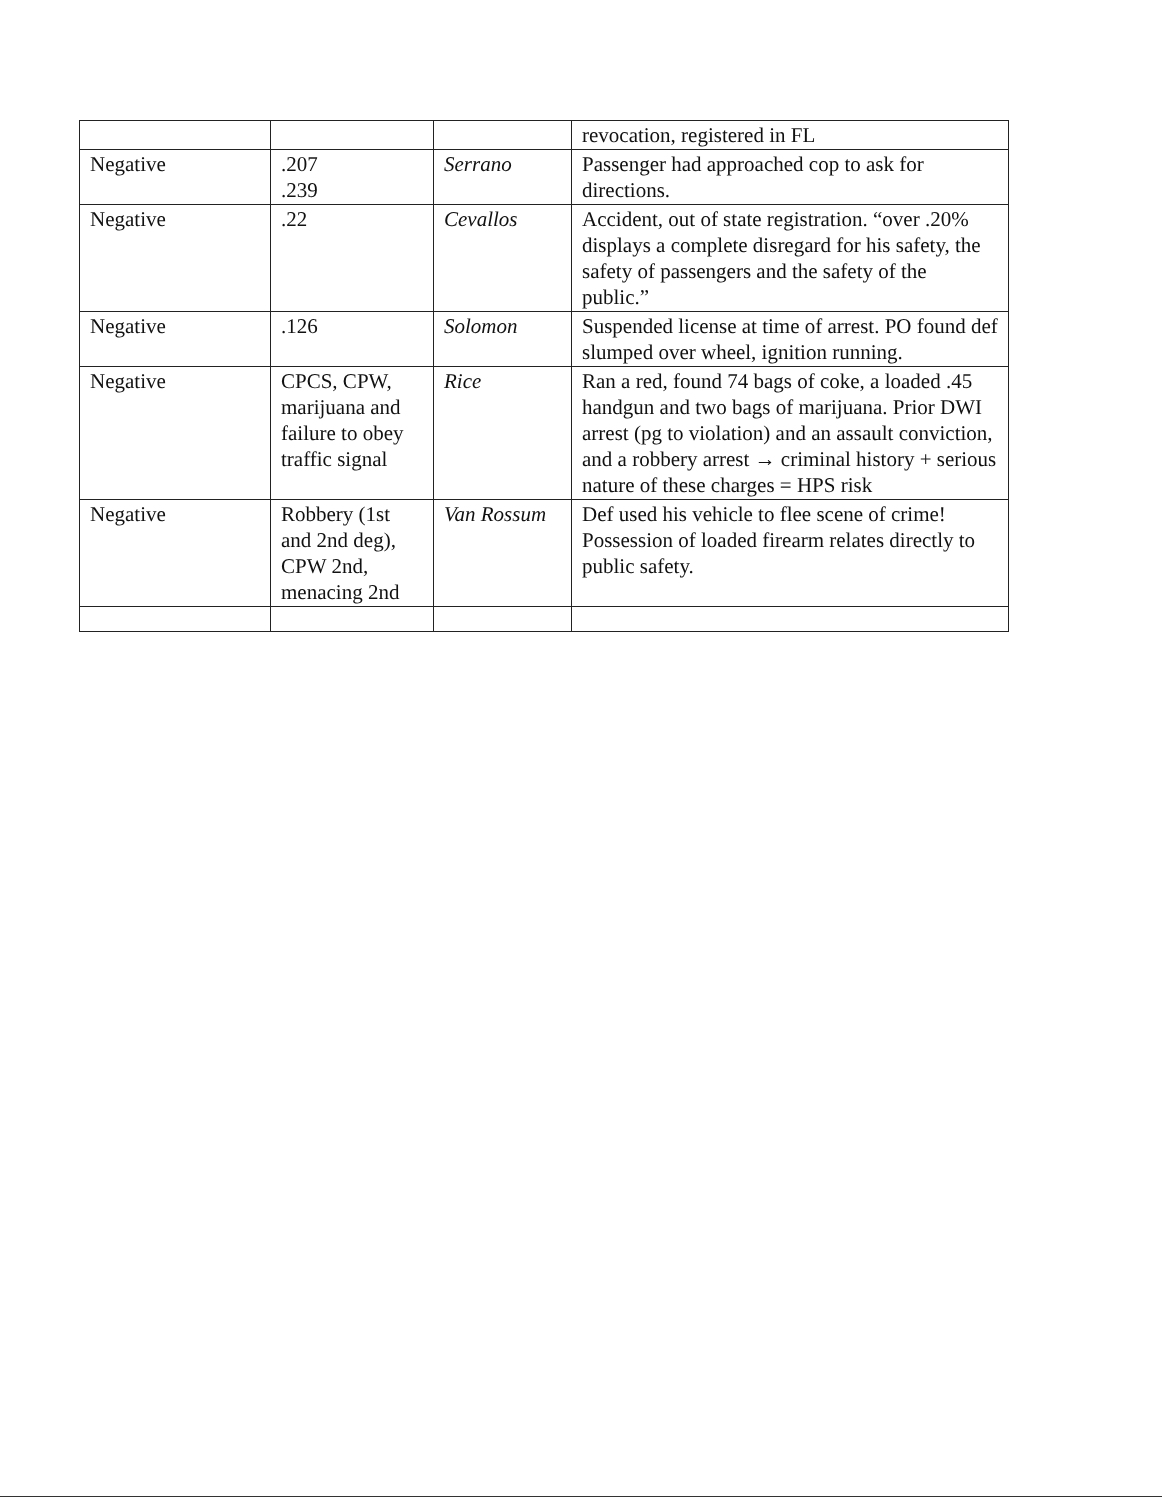| | | | revocation, registered in FL |
| Negative | .207 .239 | Serrano | Passenger had approached cop to ask for directions. |
| Negative | .22 | Cevallos | Accident, out of state registration. “over .20% displays a complete disregard for his safety, the safety of passengers and the safety of the public.” |
| Negative | .126 | Solomon | Suspended license at time of arrest. PO found def slumped over wheel, ignition running. |
| Negative | CPCS, CPW, marijuana and failure to obey traffic signal | Rice | Ran a red, found 74 bags of coke, a loaded .45 handgun and two bags of marijuana. Prior DWI arrest (pg to violation) and an assault conviction, and a robbery arrest → criminal history + serious nature of these charges = HPS risk |
| Negative | Robbery (1st and 2nd deg), CPW 2nd, menacing 2nd | Van Rossum | Def used his vehicle to flee scene of crime! Possession of loaded firearm relates directly to public safety. |